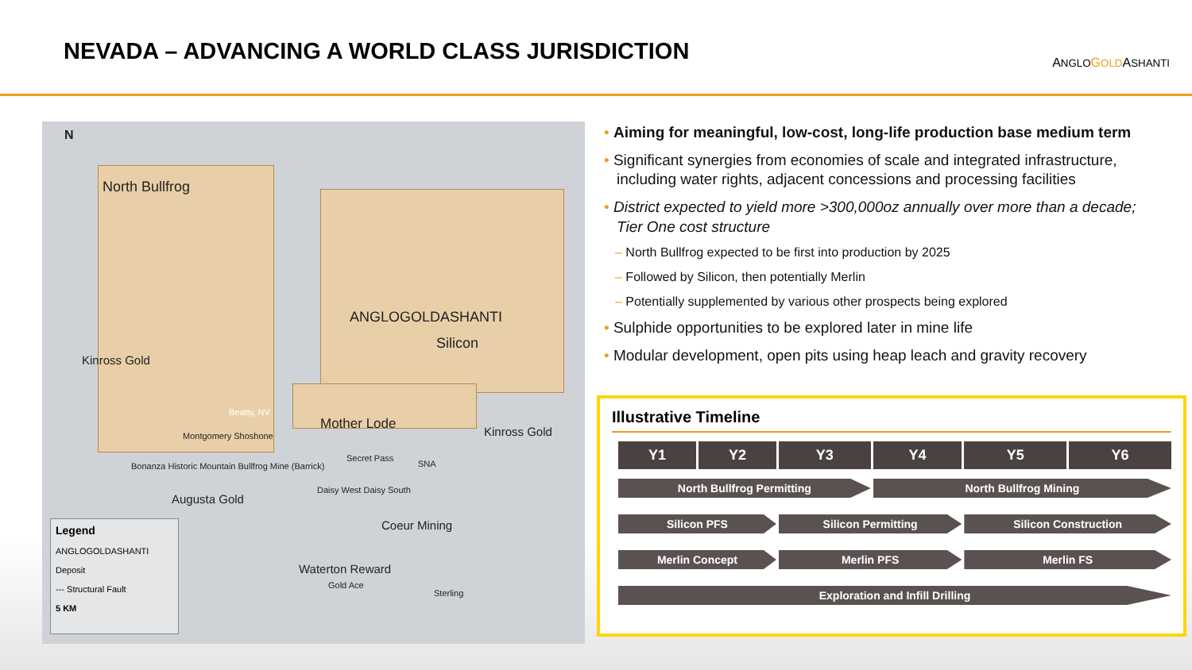NEVADA – ADVANCING A WORLD CLASS JURISDICTION
ANGLO GOLDASHANTI
N
North Bullfrog
ANGLOGOLDASHANTI
Silicon
Kinross Gold
Beatty, NV
Mother Lode Kinross Gold
Montgomery Shoshone
SNA
Secret Pass
Bonanza Historic Mountain Bullfrog Mine (Barrick)
Augusta Gold
Daisy West Daisy South
Coeur Mining
Waterton Reward
Gold Ace
Sterling
Legend
ANGLOGOLDASHANTI
Deposit
--- Structural Fault
5 KM
• Aiming for meaningful, low-cost, long-life production base medium term
• Significant synergies from economies of scale and integrated infrastructure, including water rights, adjacent concessions and processing facilities
• District expected to yield more >300,000oz annually over more than a decade; Tier One cost structure
– North Bullfrog expected to be first into production by 2025
– Followed by Silicon, then potentially Merlin
– Potentially supplemented by various other prospects being explored
• Sulphide opportunities to be explored later in mine life
• Modular development, open pits using heap leach and gravity recovery
Illustrative Timeline
| Y1 | Y2 | Y3 | Y4 | Y5 | Y6 |
| --- | --- | --- | --- | --- | --- |
| North Bullfrog Permitting | | | North Bullfrog Mining | | |
| Silicon PFS | | Silicon Permitting | | Silicon Construction | |
| Merlin Concept | | Merlin PFS | | Merlin FS | |
| Exploration and Infill Drilling | | | | | |